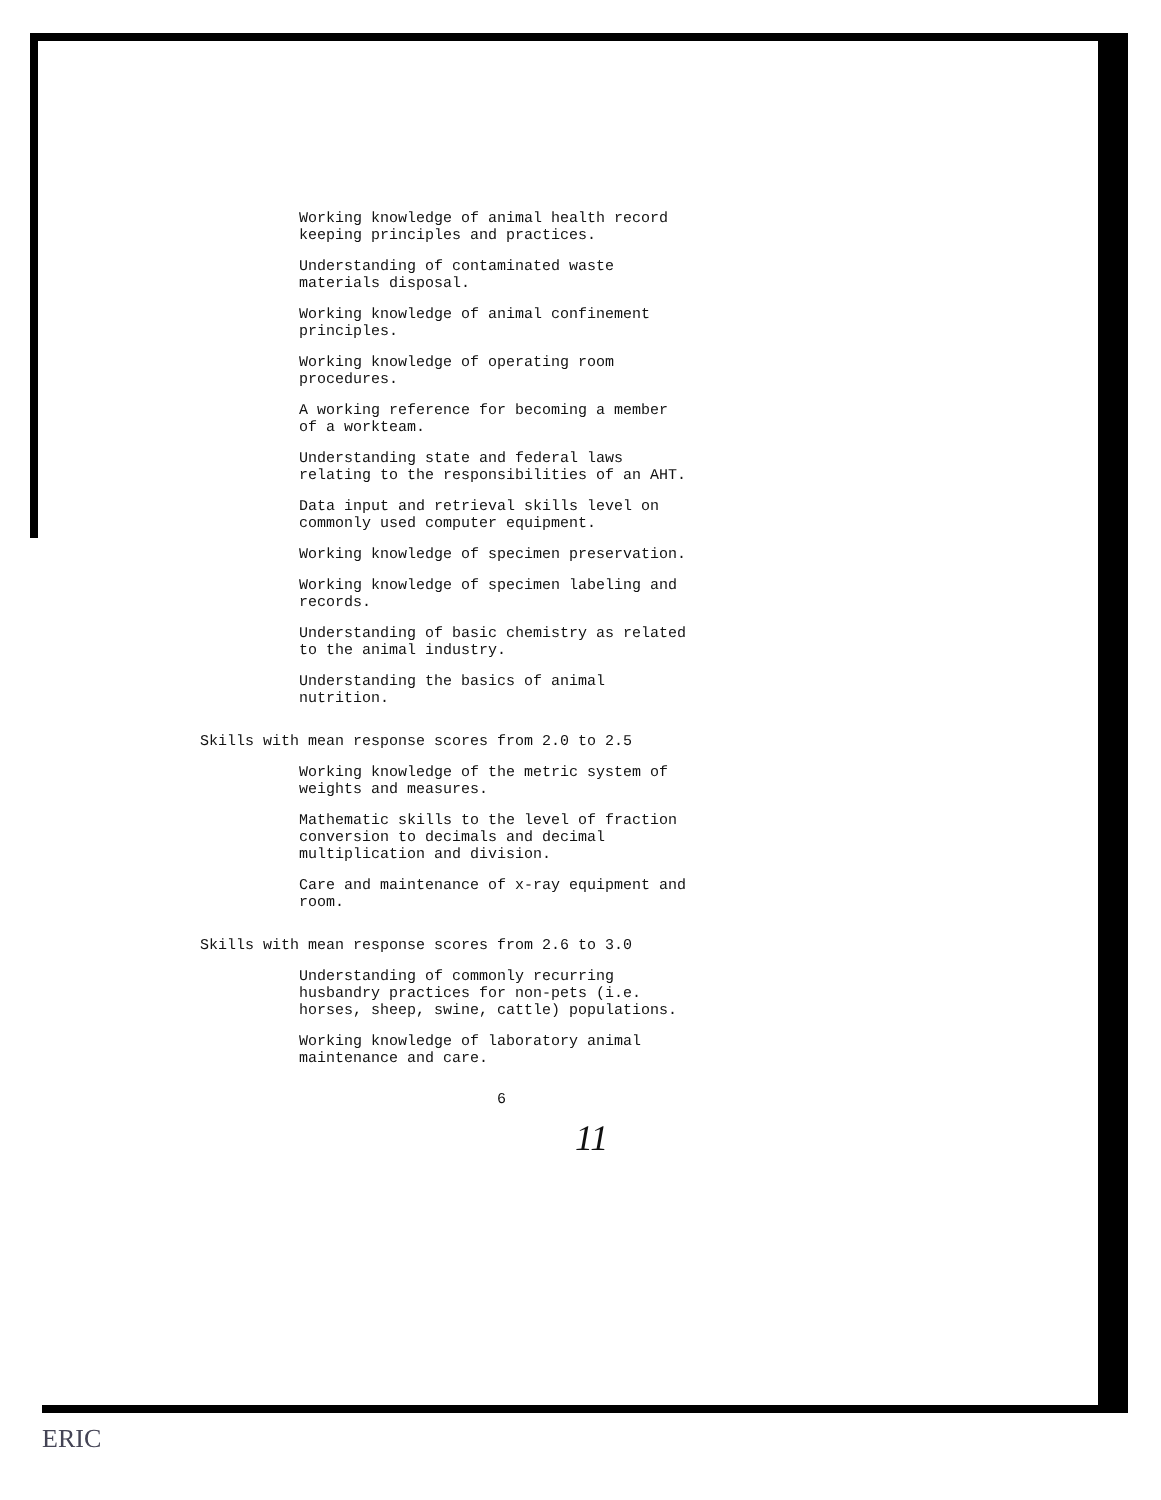Working knowledge of animal health record
keeping principles and practices.
Understanding of contaminated waste
materials disposal.
Working knowledge of animal confinement
principles.
Working knowledge of operating room
procedures.
A working reference for becoming a member
of a workteam.
Understanding state and federal laws
relating to the responsibilities of an AHT.
Data input and retrieval skills level on
commonly used computer equipment.
Working knowledge of specimen preservation.
Working knowledge of specimen labeling and
records.
Understanding of basic chemistry as related
to the animal industry.
Understanding the basics of animal
nutrition.
Skills with mean response scores from 2.0 to 2.5
Working knowledge of the metric system of
weights and measures.
Mathematic skills to the level of fraction
conversion to decimals and decimal
multiplication and division.
Care and maintenance of x-ray equipment and
room.
Skills with mean response scores from 2.6 to 3.0
Understanding of commonly recurring
husbandry practices for non-pets (i.e.
horses, sheep, swine, cattle) populations.
Working knowledge of laboratory animal
maintenance and care.
6
11
ERIC